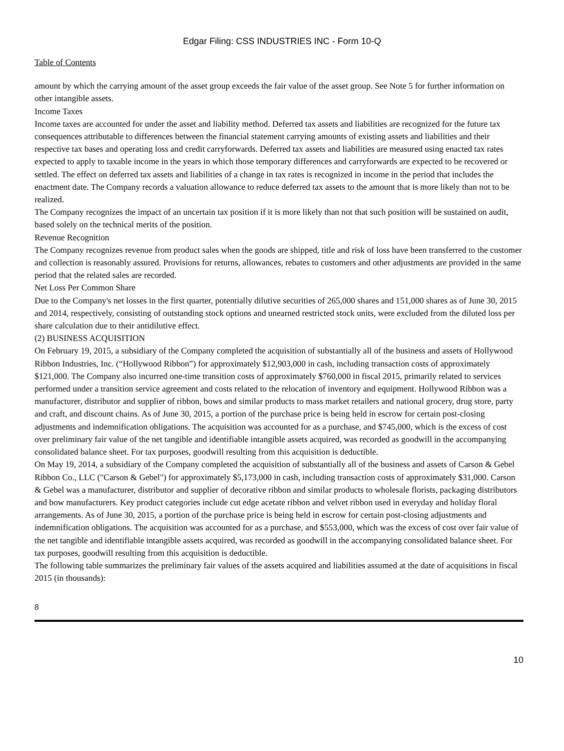Edgar Filing: CSS INDUSTRIES INC - Form 10-Q
Table of Contents
amount by which the carrying amount of the asset group exceeds the fair value of the asset group. See Note 5 for further information on other intangible assets.
Income Taxes
Income taxes are accounted for under the asset and liability method. Deferred tax assets and liabilities are recognized for the future tax consequences attributable to differences between the financial statement carrying amounts of existing assets and liabilities and their respective tax bases and operating loss and credit carryforwards. Deferred tax assets and liabilities are measured using enacted tax rates expected to apply to taxable income in the years in which those temporary differences and carryforwards are expected to be recovered or settled. The effect on deferred tax assets and liabilities of a change in tax rates is recognized in income in the period that includes the enactment date. The Company records a valuation allowance to reduce deferred tax assets to the amount that is more likely than not to be realized.
The Company recognizes the impact of an uncertain tax position if it is more likely than not that such position will be sustained on audit, based solely on the technical merits of the position.
Revenue Recognition
The Company recognizes revenue from product sales when the goods are shipped, title and risk of loss have been transferred to the customer and collection is reasonably assured. Provisions for returns, allowances, rebates to customers and other adjustments are provided in the same period that the related sales are recorded.
Net Loss Per Common Share
Due to the Company's net losses in the first quarter, potentially dilutive securities of 265,000 shares and 151,000 shares as of June 30, 2015 and 2014, respectively, consisting of outstanding stock options and unearned restricted stock units, were excluded from the diluted loss per share calculation due to their antidilutive effect.
(2) BUSINESS ACQUISITION
On February 19, 2015, a subsidiary of the Company completed the acquisition of substantially all of the business and assets of Hollywood Ribbon Industries, Inc. (“Hollywood Ribbon”) for approximately $12,903,000 in cash, including transaction costs of approximately $121,000. The Company also incurred one-time transition costs of approximately $760,000 in fiscal 2015, primarily related to services performed under a transition service agreement and costs related to the relocation of inventory and equipment. Hollywood Ribbon was a manufacturer, distributor and supplier of ribbon, bows and similar products to mass market retailers and national grocery, drug store, party and craft, and discount chains. As of June 30, 2015, a portion of the purchase price is being held in escrow for certain post-closing adjustments and indemnification obligations. The acquisition was accounted for as a purchase, and $745,000, which is the excess of cost over preliminary fair value of the net tangible and identifiable intangible assets acquired, was recorded as goodwill in the accompanying consolidated balance sheet. For tax purposes, goodwill resulting from this acquisition is deductible.
On May 19, 2014, a subsidiary of the Company completed the acquisition of substantially all of the business and assets of Carson & Gebel Ribbon Co., LLC ("Carson & Gebel") for approximately $5,173,000 in cash, including transaction costs of approximately $31,000. Carson & Gebel was a manufacturer, distributor and supplier of decorative ribbon and similar products to wholesale florists, packaging distributors and bow manufacturers. Key product categories include cut edge acetate ribbon and velvet ribbon used in everyday and holiday floral arrangements. As of June 30, 2015, a portion of the purchase price is being held in escrow for certain post-closing adjustments and indemnification obligations. The acquisition was accounted for as a purchase, and $553,000, which was the excess of cost over fair value of the net tangible and identifiable intangible assets acquired, was recorded as goodwill in the accompanying consolidated balance sheet. For tax purposes, goodwill resulting from this acquisition is deductible.
The following table summarizes the preliminary fair values of the assets acquired and liabilities assumed at the date of acquisitions in fiscal 2015 (in thousands):
8
10